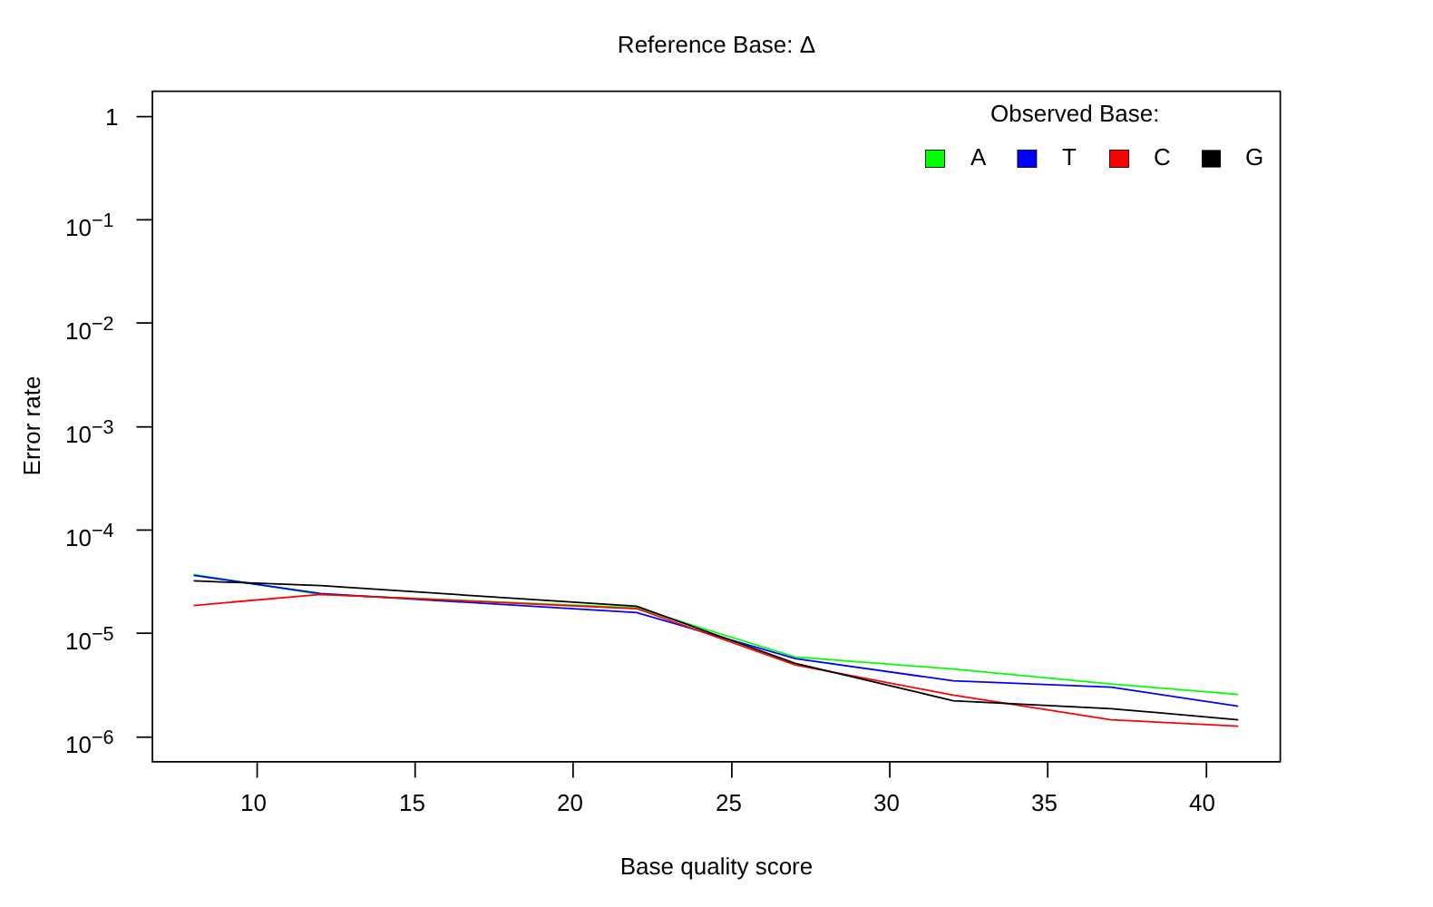Reference Base: Δ
Observed Base:
A T C G
1
10<sup>−1</sup>
10<sup>−2</sup>
10<sup>−3</sup>
10<sup>−4</sup>
10<sup>−5</sup>
10<sup>−6</sup>
10 15 20 25 30 35 40
Base quality score
Error rate